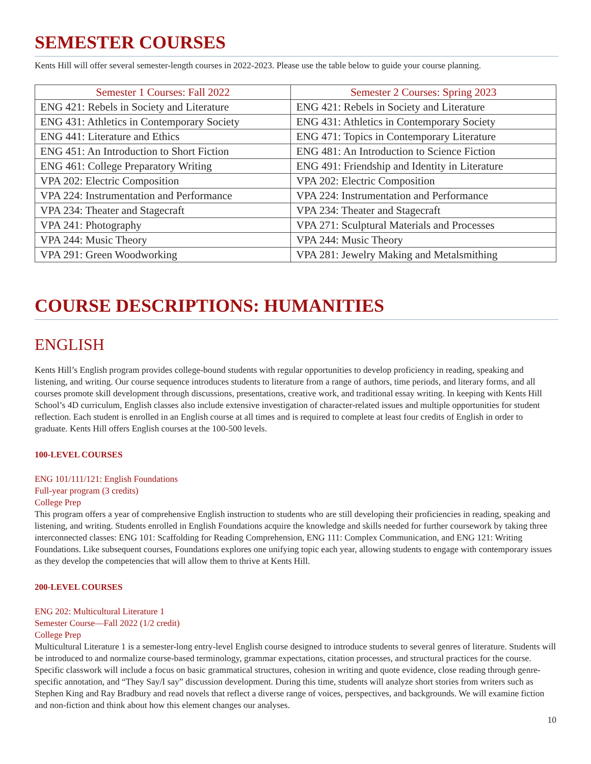SEMESTER COURSES
Kents Hill will offer several semester-length courses in 2022-2023. Please use the table below to guide your course planning.
| Semester 1 Courses: Fall 2022 | Semester 2 Courses: Spring 2023 |
| --- | --- |
| ENG 421: Rebels in Society and Literature | ENG 421: Rebels in Society and Literature |
| ENG 431: Athletics in Contemporary Society | ENG 431: Athletics in Contemporary Society |
| ENG 441: Literature and Ethics | ENG 471: Topics in Contemporary Literature |
| ENG 451: An Introduction to Short Fiction | ENG 481: An Introduction to Science Fiction |
| ENG 461: College Preparatory Writing | ENG 491: Friendship and Identity in Literature |
| VPA 202: Electric Composition | VPA 202: Electric Composition |
| VPA 224: Instrumentation and Performance | VPA 224: Instrumentation and Performance |
| VPA 234: Theater and Stagecraft | VPA 234: Theater and Stagecraft |
| VPA 241: Photography | VPA 271: Sculptural Materials and Processes |
| VPA 244: Music Theory | VPA 244: Music Theory |
| VPA 291: Green Woodworking | VPA 281: Jewelry Making and Metalsmithing |
COURSE DESCRIPTIONS: HUMANITIES
ENGLISH
Kents Hill’s English program provides college-bound students with regular opportunities to develop proficiency in reading, speaking and listening, and writing. Our course sequence introduces students to literature from a range of authors, time periods, and literary forms, and all courses promote skill development through discussions, presentations, creative work, and traditional essay writing. In keeping with Kents Hill School’s 4D curriculum, English classes also include extensive investigation of character-related issues and multiple opportunities for student reflection. Each student is enrolled in an English course at all times and is required to complete at least four credits of English in order to graduate. Kents Hill offers English courses at the 100-500 levels.
100-LEVEL COURSES
ENG 101/111/121: English Foundations
Full-year program (3 credits)
College Prep
This program offers a year of comprehensive English instruction to students who are still developing their proficiencies in reading, speaking and listening, and writing. Students enrolled in English Foundations acquire the knowledge and skills needed for further coursework by taking three interconnected classes: ENG 101: Scaffolding for Reading Comprehension, ENG 111: Complex Communication, and ENG 121: Writing Foundations. Like subsequent courses, Foundations explores one unifying topic each year, allowing students to engage with contemporary issues as they develop the competencies that will allow them to thrive at Kents Hill.
200-LEVEL COURSES
ENG 202: Multicultural Literature 1
Semester Course—Fall 2022 (1/2 credit)
College Prep
Multicultural Literature 1 is a semester-long entry-level English course designed to introduce students to several genres of literature. Students will be introduced to and normalize course-based terminology, grammar expectations, citation processes, and structural practices for the course. Specific classwork will include a focus on basic grammatical structures, cohesion in writing and quote evidence, close reading through genre-specific annotation, and “They Say/I say” discussion development. During this time, students will analyze short stories from writers such as Stephen King and Ray Bradbury and read novels that reflect a diverse range of voices, perspectives, and backgrounds. We will examine fiction and non-fiction and think about how this element changes our analyses.
10